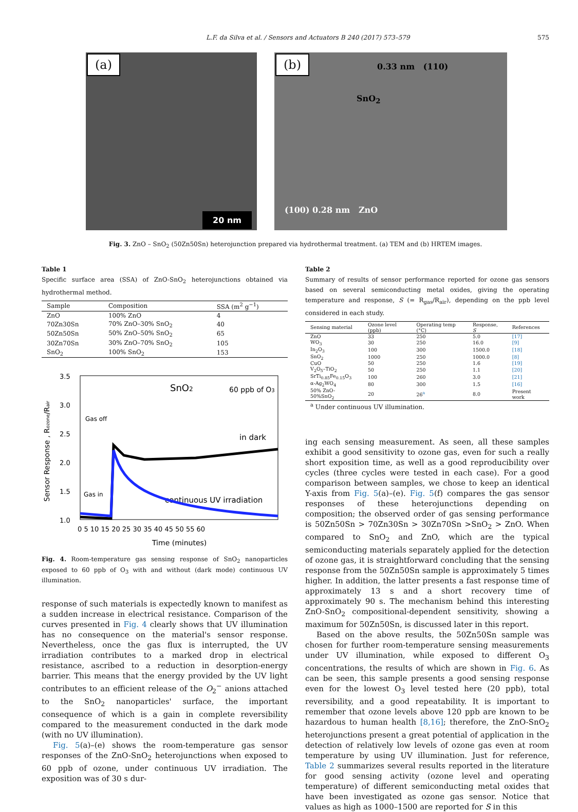L.F. da Silva et al. / Sensors and Actuators B 240 (2017) 573–579 575
(a)
20 nm
(b) 0.33 nm (110)
SnO<sub>2</sub>
(100) 0.28 nm ZnO
Fig. 3. ZnO – SnO<sub>2</sub> (50Zn50Sn) heterojunction prepared via hydrothermal treatment. (a) TEM and (b) HRTEM images.
Table 1
Specific surface area (SSA) of ZnO-SnO<sub>2</sub> heterojunctions obtained via hydrothermal method.
| Sample | Composition | SSA (m<sup>2</sup> g<sup>−1</sup>) |
| --- | --- | --- |
| ZnO | 100% ZnO | 4 |
| 70Zn30Sn | 70% ZnO–30% SnO<sub>2</sub> | 40 |
| 50Zn50Sn | 50% ZnO–50% SnO<sub>2</sub> | 65 |
| 30Zn70Sn | 30% ZnO–70% SnO<sub>2</sub> | 105 |
| SnO<sub>2</sub> | 100% SnO<sub>2</sub> | 153 |
3.5
3.0
2.5
2.0
1.5
1.0
0 5 10 15 20 25 30 35 40 45 50 55 60
Time (minutes)
Sensor Response , Rozone/Rair
SnO2
60 ppb of O3
Gas off
Gas in
in dark
continuous UV irradiation
Fig. 4. Room-temperature gas sensing response of SnO<sub>2</sub> nanoparticles exposed to 60 ppb of O<sub>3</sub> with and without (dark mode) continuous UV illumination.
response of such materials is expectedly known to manifest as a sudden increase in electrical resistance. Comparison of the curves presented in Fig. 4 clearly shows that UV illumination has no consequence on the material's sensor response. Nevertheless, once the gas flux is interrupted, the UV irradiation contributes to a marked drop in electrical resistance, ascribed to a reduction in desorption-energy barrier. This means that the energy provided by the UV light contributes to an efficient release of the O<sub>2</sub><sup>−</sup> anions attached to the SnO<sub>2</sub> nanoparticles' surface, the important consequence of which is a gain in complete reversibility compared to the measurement conducted in the dark mode (with no UV illumination).
Fig. 5(a)–(e) shows the room-temperature gas sensor responses of the ZnO-SnO<sub>2</sub> heterojunctions when exposed to 60 ppb of ozone, under continuous UV irradiation. The exposition was of 30 s dur-
Table 2
Summary of results of sensor performance reported for ozone gas sensors based on several semiconducting metal oxides, giving the operating temperature and response, S (= R<sub>gas</sub>/R<sub>air</sub>), depending on the ppb level considered in each study.
| Sensing material | Ozone level (ppb) | Operating temp (°C) | Response, S | References |
| --- | --- | --- | --- | --- |
| ZnO | 33 | 250 | 5.0 | [17] |
| WO<sub>3</sub> | 30 | 250 | 16.0 | [9] |
| In<sub>2</sub>O<sub>3</sub> | 100 | 300 | 1500.0 | [18] |
| SnO<sub>2</sub> | 1000 | 250 | 1000.0 | [8] |
| CuO | 50 | 250 | 1.6 | [19] |
| V<sub>2</sub>O<sub>5</sub>–TiO<sub>2</sub> | 50 | 250 | 1.1 | [20] |
| SrTi<sub>0.85</sub>Fe<sub>0.15</sub>O<sub>3</sub> | 100 | 260 | 3.0 | [21] |
| α-Ag<sub>2</sub>WO<sub>4</sub> | 80 | 300 | 1.5 | [16] |
| 50% ZnO-50%SnO<sub>2</sub> | 20 | 26<sup>a</sup> | 8.0 | Present work |
<sup>a</sup> Under continuous UV illumination.
ing each sensing measurement. As seen, all these samples exhibit a good sensitivity to ozone gas, even for such a really short exposition time, as well as a good reproducibility over cycles (three cycles were tested in each case). For a good comparison between samples, we chose to keep an identical Y-axis from Fig. 5(a)–(e). Fig. 5(f) compares the gas sensor responses of these heterojunctions depending on composition; the observed order of gas sensing performance is 50Zn50Sn > 70Zn30Sn > 30Zn70Sn >SnO<sub>2</sub> > ZnO. When compared to SnO<sub>2</sub> and ZnO, which are the typical semiconducting materials separately applied for the detection of ozone gas, it is straightforward concluding that the sensing response from the 50Zn50Sn sample is approximately 5 times higher. In addition, the latter presents a fast response time of approximately 13 s and a short recovery time of approximately 90 s. The mechanism behind this interesting ZnO-SnO<sub>2</sub> compositional-dependent sensitivity, showing a maximum for 50Zn50Sn, is discussed later in this report.
Based on the above results, the 50Zn50Sn sample was chosen for further room-temperature sensing measurements under UV illumination, while exposed to different O<sub>3</sub> concentrations, the results of which are shown in Fig. 6. As can be seen, this sample presents a good sensing response even for the lowest O<sub>3</sub> level tested here (20 ppb), total reversibility, and a good repeatability. It is important to remember that ozone levels above 120 ppb are known to be hazardous to human health [8,16]; therefore, the ZnO-SnO<sub>2</sub> heterojunctions present a great potential of application in the detection of relatively low levels of ozone gas even at room temperature by using UV illumination. Just for reference, Table 2 summarizes several results reported in the literature for good sensing activity (ozone level and operating temperature) of different semiconducting metal oxides that have been investigated as ozone gas sensor. Notice that values as high as 1000–1500 are reported for S in this